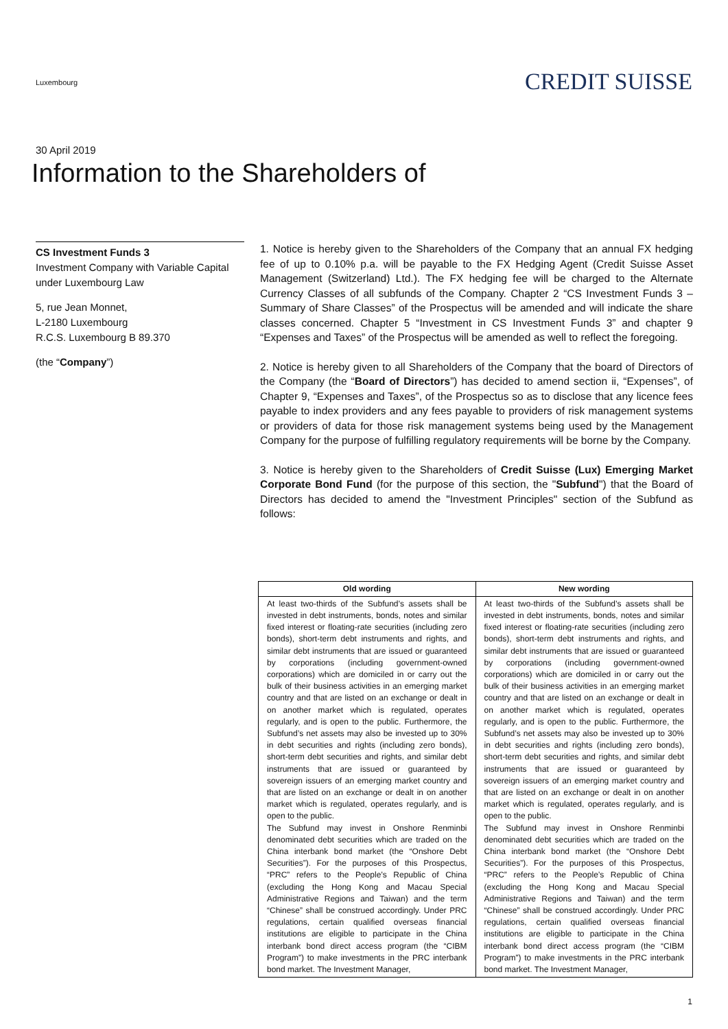Luxembourg
CREDIT SUISSE
30 April 2019
Information to the Shareholders of
CS Investment Funds 3
Investment Company with Variable Capital under Luxembourg Law
5, rue Jean Monnet,
L-2180 Luxembourg
R.C.S. Luxembourg B 89.370
(the “Company”)
1. Notice is hereby given to the Shareholders of the Company that an annual FX hedging fee of up to 0.10% p.a. will be payable to the FX Hedging Agent (Credit Suisse Asset Management (Switzerland) Ltd.). The FX hedging fee will be charged to the Alternate Currency Classes of all subfunds of the Company. Chapter 2 “CS Investment Funds 3 – Summary of Share Classes” of the Prospectus will be amended and will indicate the share classes concerned. Chapter 5 “Investment in CS Investment Funds 3” and chapter 9 “Expenses and Taxes” of the Prospectus will be amended as well to reflect the foregoing.
2. Notice is hereby given to all Shareholders of the Company that the board of Directors of the Company (the “Board of Directors”) has decided to amend section ii, “Expenses”, of Chapter 9, “Expenses and Taxes”, of the Prospectus so as to disclose that any licence fees payable to index providers and any fees payable to providers of risk management systems or providers of data for those risk management systems being used by the Management Company for the purpose of fulfilling regulatory requirements will be borne by the Company.
3. Notice is hereby given to the Shareholders of Credit Suisse (Lux) Emerging Market Corporate Bond Fund (for the purpose of this section, the "Subfund") that the Board of Directors has decided to amend the "Investment Principles" section of the Subfund as follows:
| Old wording | New wording |
| --- | --- |
| At least two-thirds of the Subfund’s assets shall be invested in debt instruments, bonds, notes and similar fixed interest or floating-rate securities (including zero bonds), short-term debt instruments and rights, and similar debt instruments that are issued or guaranteed by corporations (including government-owned corporations) which are domiciled in or carry out the bulk of their business activities in an emerging market country and that are listed on an exchange or dealt in on another market which is regulated, operates regularly, and is open to the public. Furthermore, the Subfund’s net assets may also be invested up to 30% in debt securities and rights (including zero bonds), short-term debt securities and rights, and similar debt instruments that are issued or guaranteed by sovereign issuers of an emerging market country and that are listed on an exchange or dealt in on another market which is regulated, operates regularly, and is open to the public. The Subfund may invest in Onshore Renminbi denominated debt securities which are traded on the China interbank bond market (the “Onshore Debt Securities”). For the purposes of this Prospectus, “PRC” refers to the People’s Republic of China (excluding the Hong Kong and Macau Special Administrative Regions and Taiwan) and the term “Chinese” shall be construed accordingly. Under PRC regulations, certain qualified overseas financial institutions are eligible to participate in the China interbank bond direct access program (the “CIBM Program”) to make investments in the PRC interbank bond market. The Investment Manager, | At least two-thirds of the Subfund’s assets shall be invested in debt instruments, bonds, notes and similar fixed interest or floating-rate securities (including zero bonds), short-term debt instruments and rights, and similar debt instruments that are issued or guaranteed by corporations (including government-owned corporations) which are domiciled in or carry out the bulk of their business activities in an emerging market country and that are listed on an exchange or dealt in on another market which is regulated, operates regularly, and is open to the public. Furthermore, the Subfund’s net assets may also be invested up to 30% in debt securities and rights (including zero bonds), short-term debt securities and rights, and similar debt instruments that are issued or guaranteed by sovereign issuers of an emerging market country and that are listed on an exchange or dealt in on another market which is regulated, operates regularly, and is open to the public. The Subfund may invest in Onshore Renminbi denominated debt securities which are traded on the China interbank bond market (the “Onshore Debt Securities”). For the purposes of this Prospectus, “PRC” refers to the People’s Republic of China (excluding the Hong Kong and Macau Special Administrative Regions and Taiwan) and the term “Chinese” shall be construed accordingly. Under PRC regulations, certain qualified overseas financial institutions are eligible to participate in the China interbank bond direct access program (the “CIBM Program”) to make investments in the PRC interbank bond market. The Investment Manager, |
1